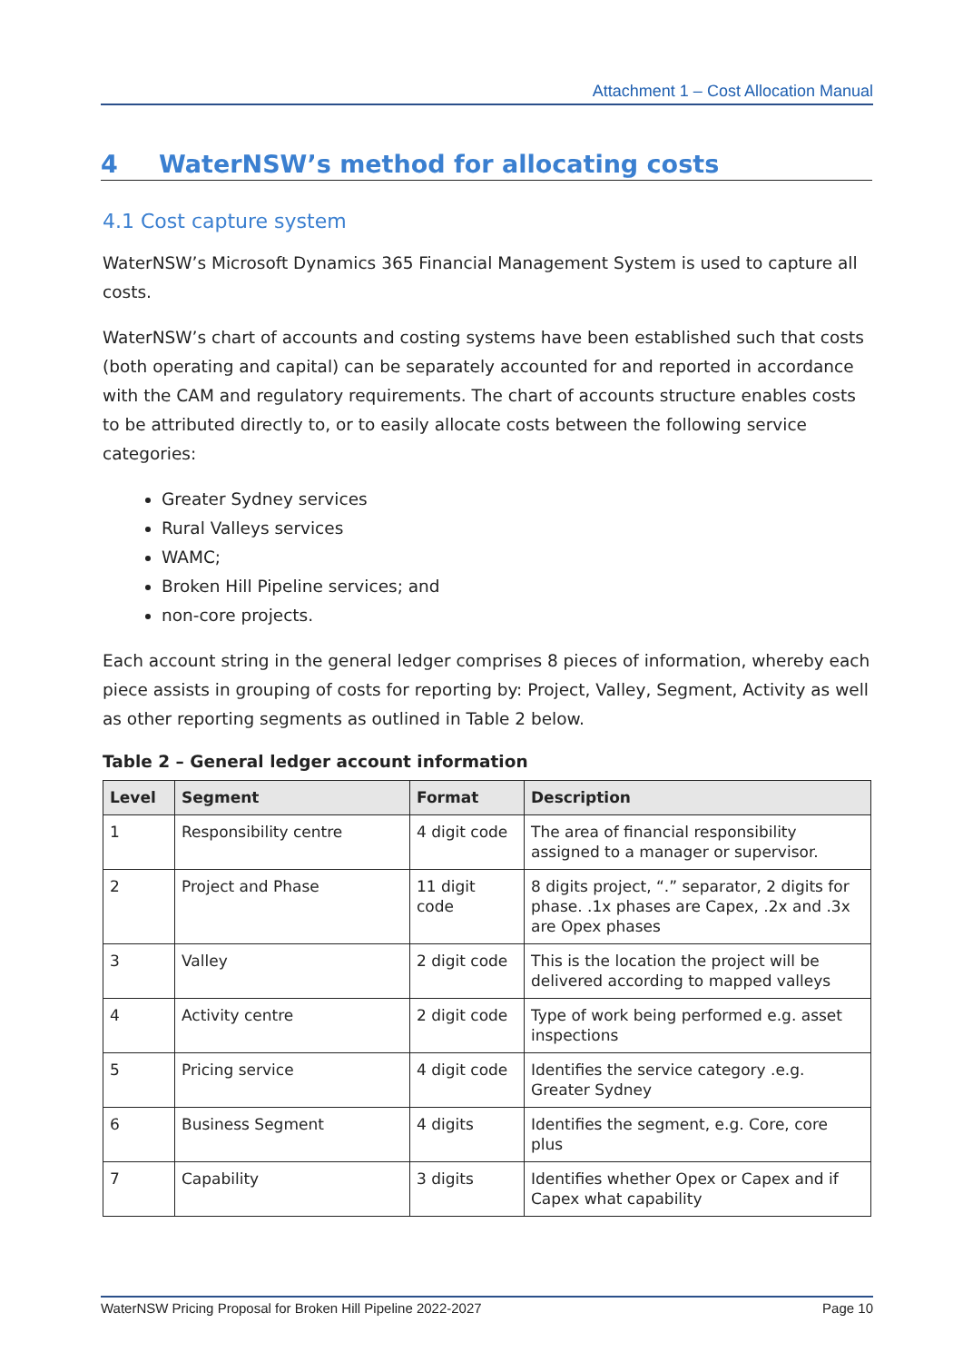Attachment 1 – Cost Allocation Manual
4 WaterNSW’s method for allocating costs
4.1 Cost capture system
WaterNSW’s Microsoft Dynamics 365 Financial Management System is used to capture all costs.
WaterNSW’s chart of accounts and costing systems have been established such that costs (both operating and capital) can be separately accounted for and reported in accordance with the CAM and regulatory requirements. The chart of accounts structure enables costs to be attributed directly to, or to easily allocate costs between the following service categories:
Greater Sydney services
Rural Valleys services
WAMC;
Broken Hill Pipeline services; and
non-core projects.
Each account string in the general ledger comprises 8 pieces of information, whereby each piece assists in grouping of costs for reporting by: Project, Valley, Segment, Activity as well as other reporting segments as outlined in Table 2 below.
Table 2 – General ledger account information
| Level | Segment | Format | Description |
| --- | --- | --- | --- |
| 1 | Responsibility centre | 4 digit code | The area of financial responsibility assigned to a manager or supervisor. |
| 2 | Project and Phase | 11 digit code | 8 digits project, “.” separator, 2 digits for phase. .1x phases are Capex, .2x and .3x are Opex phases |
| 3 | Valley | 2 digit code | This is the location the project will be delivered according to mapped valleys |
| 4 | Activity centre | 2 digit code | Type of work being performed e.g. asset inspections |
| 5 | Pricing service | 4 digit code | Identifies the service category .e.g. Greater Sydney |
| 6 | Business Segment | 4 digits | Identifies the segment, e.g. Core, core plus |
| 7 | Capability | 3 digits | Identifies whether Opex or Capex and if Capex what capability |
WaterNSW Pricing Proposal for Broken Hill Pipeline 2022-2027 Page 10